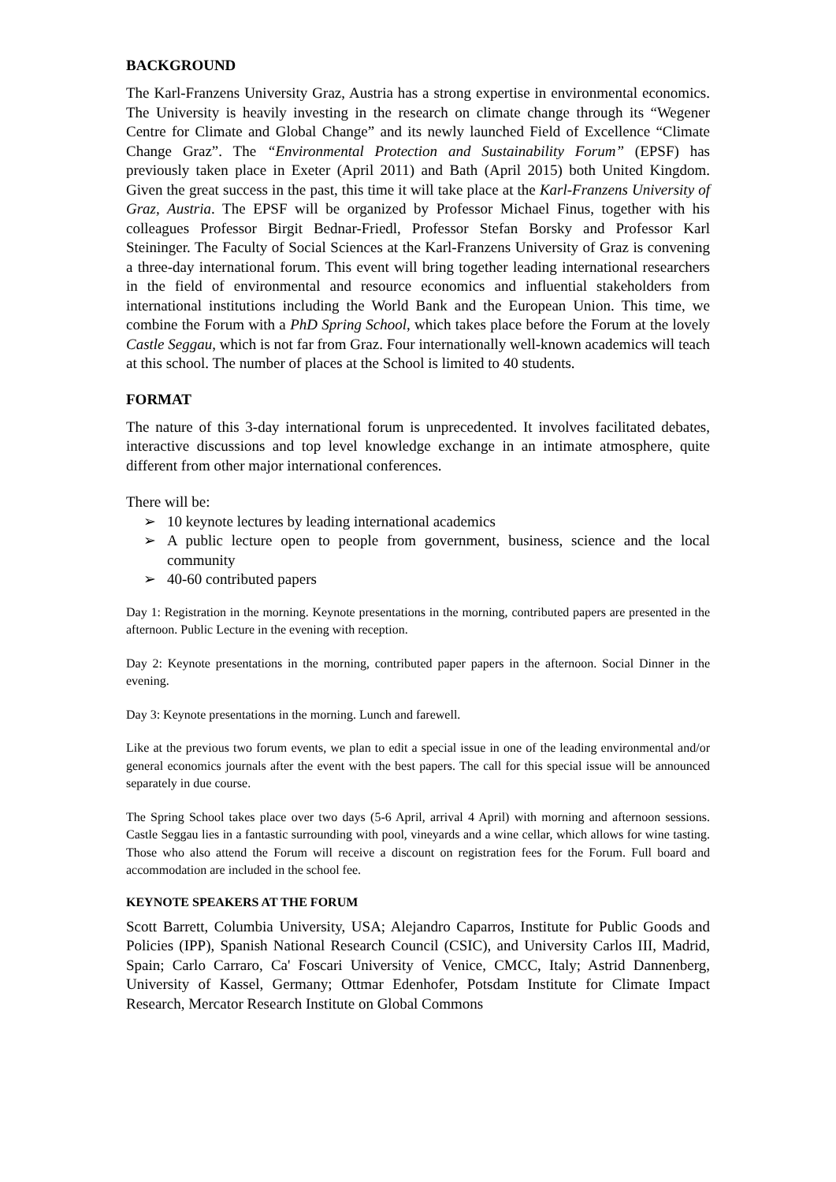BACKGROUND
The Karl-Franzens University Graz, Austria has a strong expertise in environmental economics. The University is heavily investing in the research on climate change through its “Wegener Centre for Climate and Global Change” and its newly launched Field of Excellence “Climate Change Graz”. The “Environmental Protection and Sustainability Forum” (EPSF) has previously taken place in Exeter (April 2011) and Bath (April 2015) both United Kingdom. Given the great success in the past, this time it will take place at the Karl-Franzens University of Graz, Austria. The EPSF will be organized by Professor Michael Finus, together with his colleagues Professor Birgit Bednar-Friedl, Professor Stefan Borsky and Professor Karl Steininger. The Faculty of Social Sciences at the Karl-Franzens University of Graz is convening a three-day international forum. This event will bring together leading international researchers in the field of environmental and resource economics and influential stakeholders from international institutions including the World Bank and the European Union. This time, we combine the Forum with a PhD Spring School, which takes place before the Forum at the lovely Castle Seggau, which is not far from Graz. Four internationally well-known academics will teach at this school. The number of places at the School is limited to 40 students.
FORMAT
The nature of this 3-day international forum is unprecedented. It involves facilitated debates, interactive discussions and top level knowledge exchange in an intimate atmosphere, quite different from other major international conferences.
There will be:
➢ 10 keynote lectures by leading international academics
➢ A public lecture open to people from government, business, science and the local community
➢ 40-60 contributed papers
Day 1: Registration in the morning. Keynote presentations in the morning, contributed papers are presented in the afternoon. Public Lecture in the evening with reception.
Day 2: Keynote presentations in the morning, contributed paper papers in the afternoon. Social Dinner in the evening.
Day 3: Keynote presentations in the morning. Lunch and farewell.
Like at the previous two forum events, we plan to edit a special issue in one of the leading environmental and/or general economics journals after the event with the best papers. The call for this special issue will be announced separately in due course.
The Spring School takes place over two days (5-6 April, arrival 4 April) with morning and afternoon sessions. Castle Seggau lies in a fantastic surrounding with pool, vineyards and a wine cellar, which allows for wine tasting. Those who also attend the Forum will receive a discount on registration fees for the Forum. Full board and accommodation are included in the school fee.
KEYNOTE SPEAKERS AT THE FORUM
Scott Barrett, Columbia University, USA; Alejandro Caparros, Institute for Public Goods and Policies (IPP), Spanish National Research Council (CSIC), and University Carlos III, Madrid, Spain; Carlo Carraro, Ca' Foscari University of Venice, CMCC, Italy; Astrid Dannenberg, University of Kassel, Germany; Ottmar Edenhofer, Potsdam Institute for Climate Impact Research, Mercator Research Institute on Global Commons